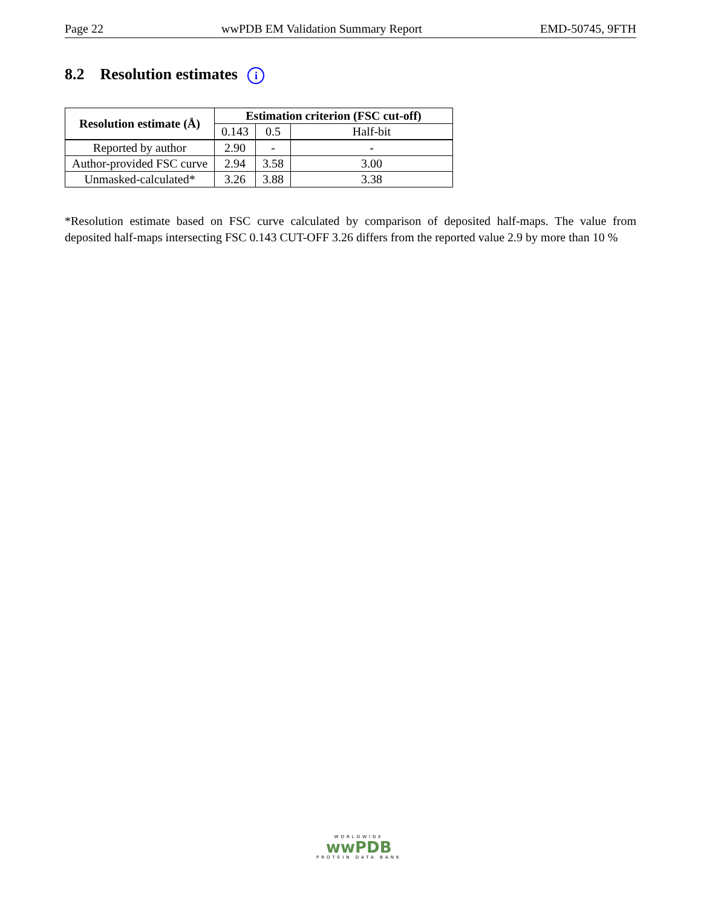Page 22 wwPDB EM Validation Summary Report EMD-50745, 9FTH
8.2 Resolution estimates i
| Resolution estimate (Å) | Estimation criterion (FSC cut-off) | | |
| --- | --- | --- | --- |
| | 0.143 | 0.5 | Half-bit |
| Reported by author | 2.90 | - | - |
| Author-provided FSC curve | 2.94 | 3.58 | 3.00 |
| Unmasked-calculated* | 3.26 | 3.88 | 3.38 |
*Resolution estimate based on FSC curve calculated by comparison of deposited half-maps. The value from deposited half-maps intersecting FSC 0.143 CUT-OFF 3.26 differs from the reported value 2.9 by more than 10 %
WORLDWIDE
wwPDB
PROTEIN DATA BANK